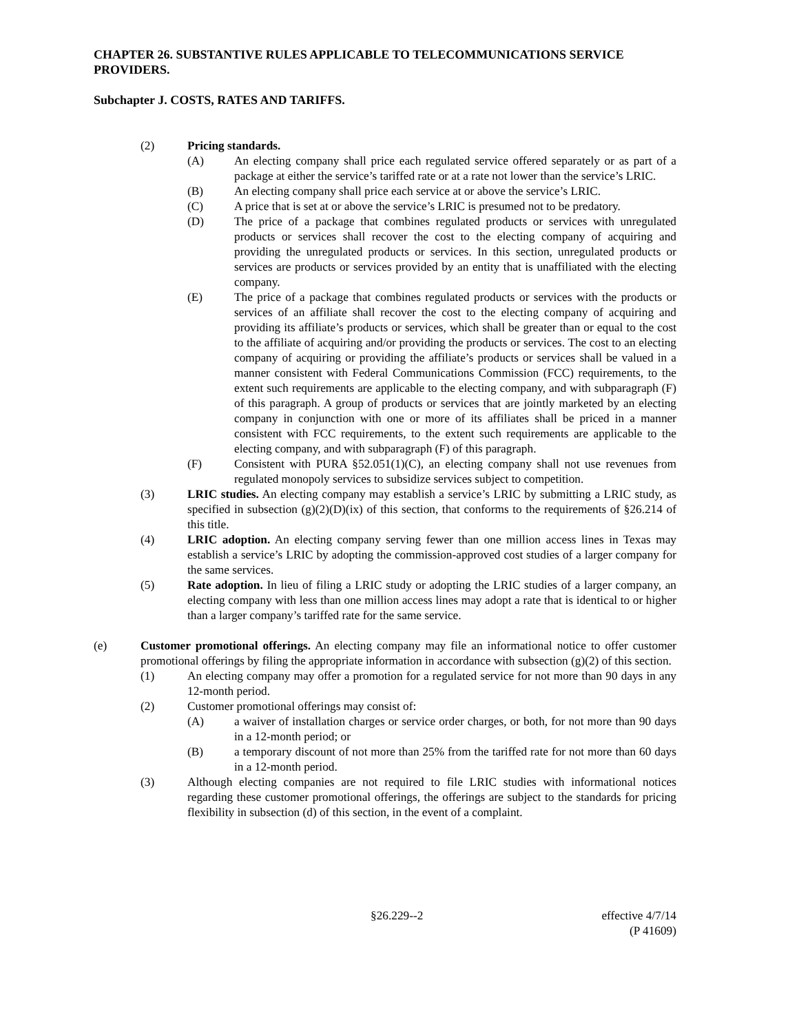CHAPTER 26. SUBSTANTIVE RULES APPLICABLE TO TELECOMMUNICATIONS SERVICE PROVIDERS.
Subchapter J. COSTS, RATES AND TARIFFS.
(2) Pricing standards.
(A) An electing company shall price each regulated service offered separately or as part of a package at either the service’s tariffed rate or at a rate not lower than the service’s LRIC.
(B) An electing company shall price each service at or above the service’s LRIC.
(C) A price that is set at or above the service’s LRIC is presumed not to be predatory.
(D) The price of a package that combines regulated products or services with unregulated products or services shall recover the cost to the electing company of acquiring and providing the unregulated products or services. In this section, unregulated products or services are products or services provided by an entity that is unaffiliated with the electing company.
(E) The price of a package that combines regulated products or services with the products or services of an affiliate shall recover the cost to the electing company of acquiring and providing its affiliate’s products or services, which shall be greater than or equal to the cost to the affiliate of acquiring and/or providing the products or services. The cost to an electing company of acquiring or providing the affiliate’s products or services shall be valued in a manner consistent with Federal Communications Commission (FCC) requirements, to the extent such requirements are applicable to the electing company, and with subparagraph (F) of this paragraph. A group of products or services that are jointly marketed by an electing company in conjunction with one or more of its affiliates shall be priced in a manner consistent with FCC requirements, to the extent such requirements are applicable to the electing company, and with subparagraph (F) of this paragraph.
(F) Consistent with PURA §52.051(1)(C), an electing company shall not use revenues from regulated monopoly services to subsidize services subject to competition.
(3) LRIC studies. An electing company may establish a service’s LRIC by submitting a LRIC study, as specified in subsection (g)(2)(D)(ix) of this section, that conforms to the requirements of §26.214 of this title.
(4) LRIC adoption. An electing company serving fewer than one million access lines in Texas may establish a service’s LRIC by adopting the commission-approved cost studies of a larger company for the same services.
(5) Rate adoption. In lieu of filing a LRIC study or adopting the LRIC studies of a larger company, an electing company with less than one million access lines may adopt a rate that is identical to or higher than a larger company’s tariffed rate for the same service.
(e) Customer promotional offerings. An electing company may file an informational notice to offer customer promotional offerings by filing the appropriate information in accordance with subsection (g)(2) of this section.
(1) An electing company may offer a promotion for a regulated service for not more than 90 days in any 12-month period.
(2) Customer promotional offerings may consist of:
(A) a waiver of installation charges or service order charges, or both, for not more than 90 days in a 12-month period; or
(B) a temporary discount of not more than 25% from the tariffed rate for not more than 60 days in a 12-month period.
(3) Although electing companies are not required to file LRIC studies with informational notices regarding these customer promotional offerings, the offerings are subject to the standards for pricing flexibility in subsection (d) of this section, in the event of a complaint.
§26.229--2 effective 4/7/14
(P 41609)